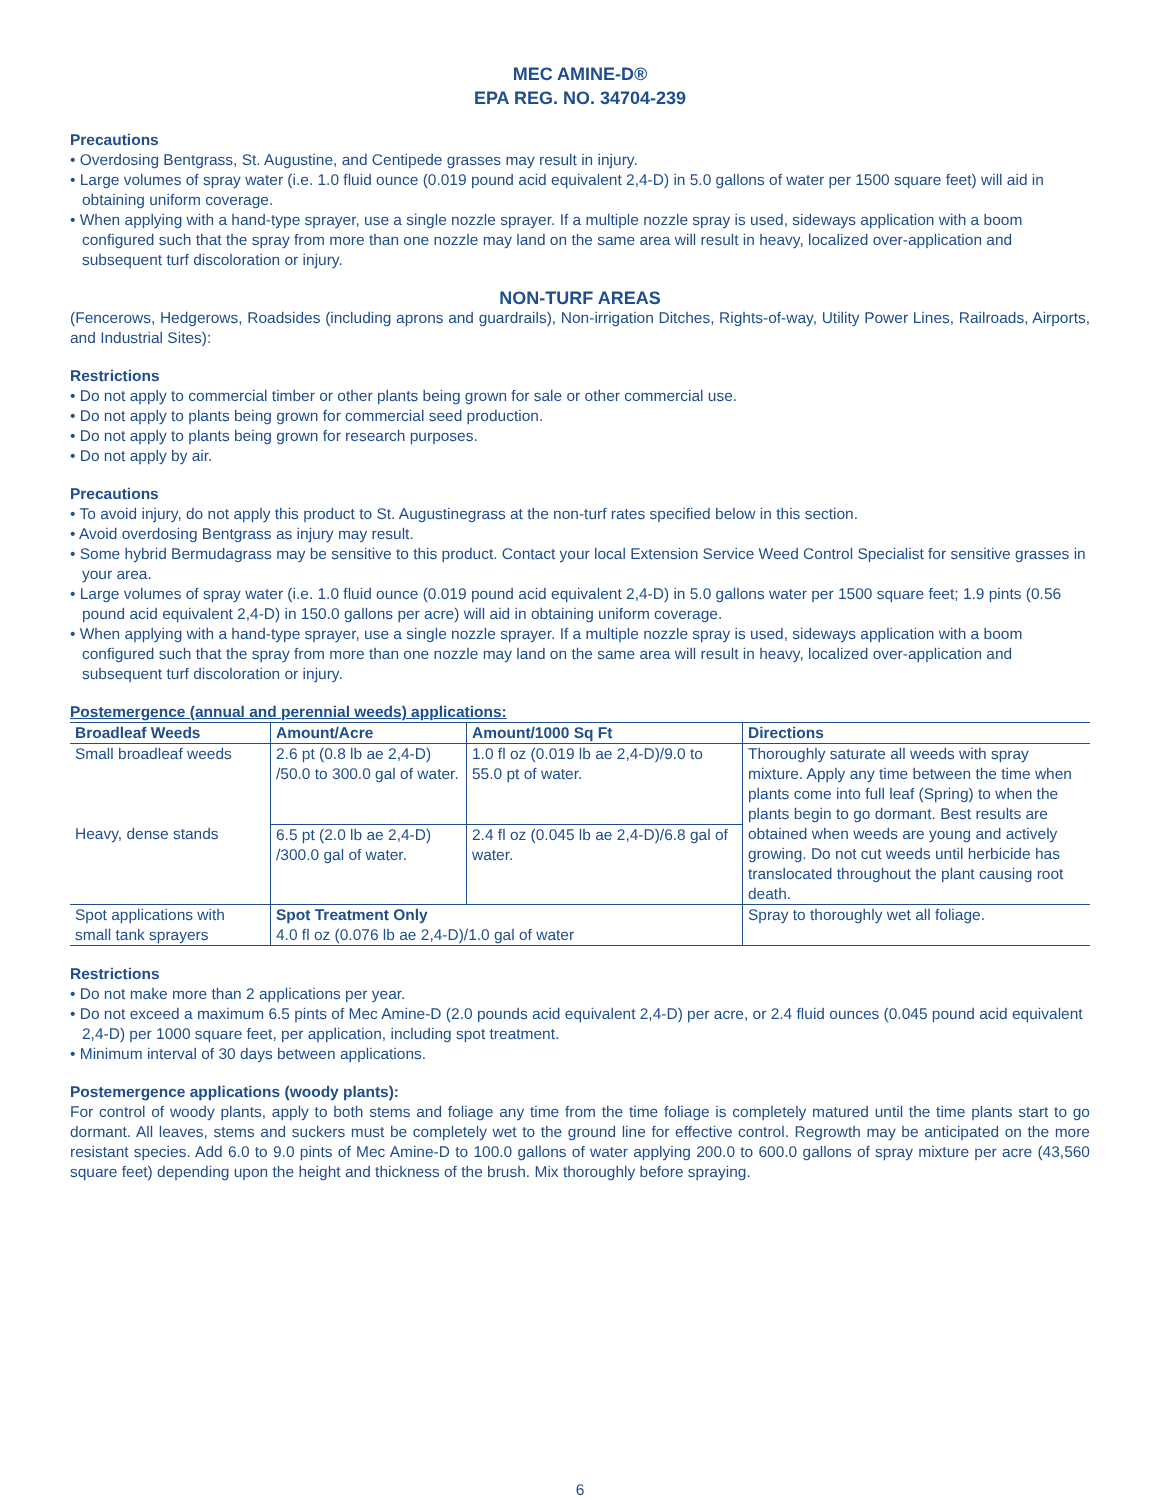MEC AMINE-D®
EPA REG. NO. 34704-239
Precautions
• Overdosing Bentgrass, St. Augustine, and Centipede grasses may result in injury.
• Large volumes of spray water (i.e. 1.0 fluid ounce (0.019 pound acid equivalent 2,4-D) in 5.0 gallons of water per 1500 square feet) will aid in obtaining uniform coverage.
• When applying with a hand-type sprayer, use a single nozzle sprayer. If a multiple nozzle spray is used, sideways application with a boom configured such that the spray from more than one nozzle may land on the same area will result in heavy, localized over-application and subsequent turf discoloration or injury.
NON-TURF AREAS
(Fencerows, Hedgerows, Roadsides (including aprons and guardrails), Non-irrigation Ditches, Rights-of-way, Utility Power Lines, Railroads, Airports, and Industrial Sites):
Restrictions
• Do not apply to commercial timber or other plants being grown for sale or other commercial use.
• Do not apply to plants being grown for commercial seed production.
• Do not apply to plants being grown for research purposes.
• Do not apply by air.
Precautions
• To avoid injury, do not apply this product to St. Augustinegrass at the non-turf rates specified below in this section.
• Avoid overdosing Bentgrass as injury may result.
• Some hybrid Bermudagrass may be sensitive to this product. Contact your local Extension Service Weed Control Specialist for sensitive grasses in your area.
• Large volumes of spray water (i.e. 1.0 fluid ounce (0.019 pound acid equivalent 2,4-D) in 5.0 gallons water per 1500 square feet; 1.9 pints (0.56 pound acid equivalent 2,4-D) in 150.0 gallons per acre) will aid in obtaining uniform coverage.
• When applying with a hand-type sprayer, use a single nozzle sprayer. If a multiple nozzle spray is used, sideways application with a boom configured such that the spray from more than one nozzle may land on the same area will result in heavy, localized over-application and subsequent turf discoloration or injury.
Postemergence (annual and perennial weeds) applications:
| Broadleaf Weeds | Amount/Acre | Amount/1000 Sq Ft | Directions |
| --- | --- | --- | --- |
| Small broadleaf weeds | 2.6 pt (0.8 lb ae 2,4-D) /50.0 to 300.0 gal of water. | 1.0 fl oz (0.019 lb ae 2,4-D)/9.0 to 55.0 pt of water. | Thoroughly saturate all weeds with spray mixture. Apply any time between the time when plants come into full leaf (Spring) to when the plants begin to go dormant. Best results are obtained when weeds are young and actively growing. Do not cut weeds until herbicide has translocated throughout the plant causing root death. |
| Heavy, dense stands | 6.5 pt (2.0 lb ae 2,4-D) /300.0 gal of water. | 2.4 fl oz (0.045 lb ae 2,4-D)/6.8 gal of water. | |
| Spot applications with small tank sprayers | Spot Treatment Only 4.0 fl oz (0.076 lb ae 2,4-D)/1.0 gal of water | | Spray to thoroughly wet all foliage. |
Restrictions
• Do not make more than 2 applications per year.
• Do not exceed a maximum 6.5 pints of Mec Amine-D (2.0 pounds acid equivalent 2,4-D) per acre, or 2.4 fluid ounces (0.045 pound acid equivalent 2,4-D) per 1000 square feet, per application, including spot treatment.
• Minimum interval of 30 days between applications.
Postemergence applications (woody plants):
For control of woody plants, apply to both stems and foliage any time from the time foliage is completely matured until the time plants start to go dormant. All leaves, stems and suckers must be completely wet to the ground line for effective control. Regrowth may be anticipated on the more resistant species. Add 6.0 to 9.0 pints of Mec Amine-D to 100.0 gallons of water applying 200.0 to 600.0 gallons of spray mixture per acre (43,560 square feet) depending upon the height and thickness of the brush. Mix thoroughly before spraying.
6